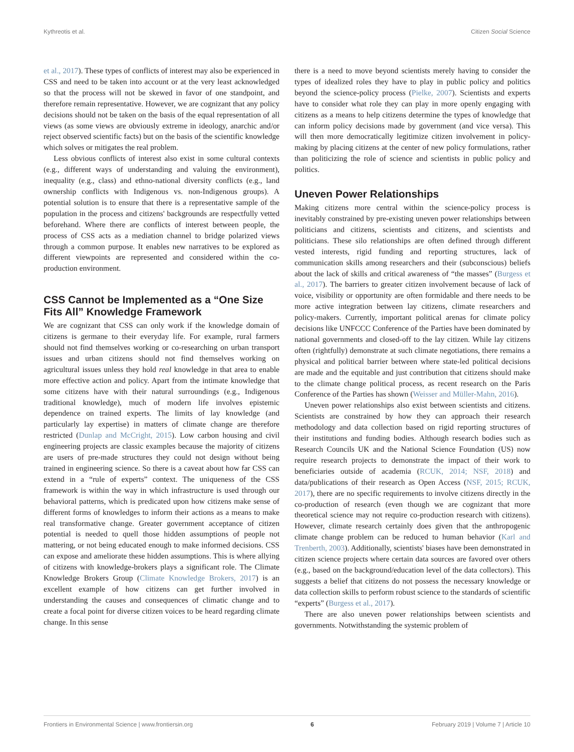Kythreotis et al. Citizen Social Science
et al., 2017). These types of conflicts of interest may also be experienced in CSS and need to be taken into account or at the very least acknowledged so that the process will not be skewed in favor of one standpoint, and therefore remain representative. However, we are cognizant that any policy decisions should not be taken on the basis of the equal representation of all views (as some views are obviously extreme in ideology, anarchic and/or reject observed scientific facts) but on the basis of the scientific knowledge which solves or mitigates the real problem.
Less obvious conflicts of interest also exist in some cultural contexts (e.g., different ways of understanding and valuing the environment), inequality (e.g., class) and ethno-national diversity conflicts (e.g., land ownership conflicts with Indigenous vs. non-Indigenous groups). A potential solution is to ensure that there is a representative sample of the population in the process and citizens' backgrounds are respectfully vetted beforehand. Where there are conflicts of interest between people, the process of CSS acts as a mediation channel to bridge polarized views through a common purpose. It enables new narratives to be explored as different viewpoints are represented and considered within the co-production environment.
CSS Cannot be Implemented as a “One Size Fits All” Knowledge Framework
We are cognizant that CSS can only work if the knowledge domain of citizens is germane to their everyday life. For example, rural farmers should not find themselves working or co-researching on urban transport issues and urban citizens should not find themselves working on agricultural issues unless they hold real knowledge in that area to enable more effective action and policy. Apart from the intimate knowledge that some citizens have with their natural surroundings (e.g., Indigenous traditional knowledge), much of modern life involves epistemic dependence on trained experts. The limits of lay knowledge (and particularly lay expertise) in matters of climate change are therefore restricted (Dunlap and McCright, 2015). Low carbon housing and civil engineering projects are classic examples because the majority of citizens are users of pre-made structures they could not design without being trained in engineering science. So there is a caveat about how far CSS can extend in a “rule of experts” context. The uniqueness of the CSS framework is within the way in which infrastructure is used through our behavioral patterns, which is predicated upon how citizens make sense of different forms of knowledges to inform their actions as a means to make real transformative change. Greater government acceptance of citizen potential is needed to quell those hidden assumptions of people not mattering, or not being educated enough to make informed decisions. CSS can expose and ameliorate these hidden assumptions. This is where allying of citizens with knowledge-brokers plays a significant role. The Climate Knowledge Brokers Group (Climate Knowledge Brokers, 2017) is an excellent example of how citizens can get further involved in understanding the causes and consequences of climatic change and to create a focal point for diverse citizen voices to be heard regarding climate change. In this sense
there is a need to move beyond scientists merely having to consider the types of idealized roles they have to play in public policy and politics beyond the science-policy process (Pielke, 2007). Scientists and experts have to consider what role they can play in more openly engaging with citizens as a means to help citizens determine the types of knowledge that can inform policy decisions made by government (and vice versa). This will then more democratically legitimize citizen involvement in policy-making by placing citizens at the center of new policy formulations, rather than politicizing the role of science and scientists in public policy and politics.
Uneven Power Relationships
Making citizens more central within the science-policy process is inevitably constrained by pre-existing uneven power relationships between politicians and citizens, scientists and citizens, and scientists and politicians. These silo relationships are often defined through different vested interests, rigid funding and reporting structures, lack of communication skills among researchers and their (subconscious) beliefs about the lack of skills and critical awareness of “the masses” (Burgess et al., 2017). The barriers to greater citizen involvement because of lack of voice, visibility or opportunity are often formidable and there needs to be more active integration between lay citizens, climate researchers and policy-makers. Currently, important political arenas for climate policy decisions like UNFCCC Conference of the Parties have been dominated by national governments and closed-off to the lay citizen. While lay citizens often (rightfully) demonstrate at such climate negotiations, there remains a physical and political barrier between where state-led political decisions are made and the equitable and just contribution that citizens should make to the climate change political process, as recent research on the Paris Conference of the Parties has shown (Weisser and Müller-Mahn, 2016).
Uneven power relationships also exist between scientists and citizens. Scientists are constrained by how they can approach their research methodology and data collection based on rigid reporting structures of their institutions and funding bodies. Although research bodies such as Research Councils UK and the National Science Foundation (US) now require research projects to demonstrate the impact of their work to beneficiaries outside of academia (RCUK, 2014; NSF, 2018) and data/publications of their research as Open Access (NSF, 2015; RCUK, 2017), there are no specific requirements to involve citizens directly in the co-production of research (even though we are cognizant that more theoretical science may not require co-production research with citizens). However, climate research certainly does given that the anthropogenic climate change problem can be reduced to human behavior (Karl and Trenberth, 2003). Additionally, scientists' biases have been demonstrated in citizen science projects where certain data sources are favored over others (e.g., based on the background/education level of the data collectors). This suggests a belief that citizens do not possess the necessary knowledge or data collection skills to perform robust science to the standards of scientific “experts” (Burgess et al., 2017).
There are also uneven power relationships between scientists and governments. Notwithstanding the systemic problem of
Frontiers in Environmental Science | www.frontiersin.org 6 February 2019 | Volume 7 | Article 10